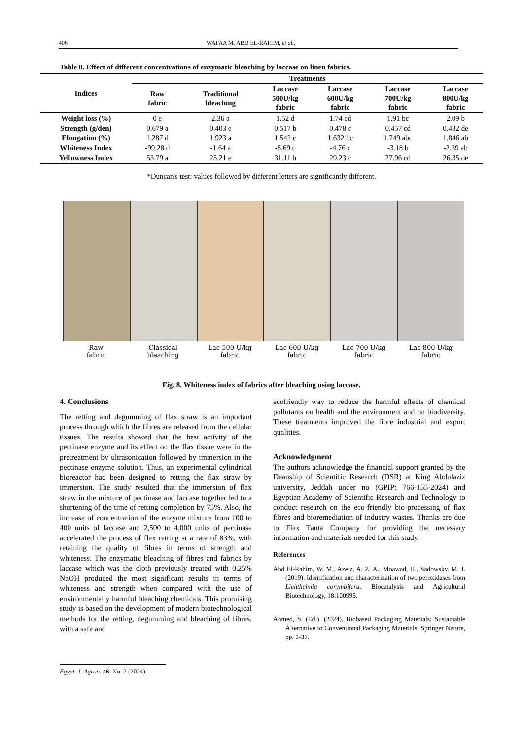406 WAFAA M. ABD EL-RAHIM, et al.,
Table 8. Effect of different concentrations of enzymatic bleaching by laccase on linen fabrics.
| Indices | Treatments | | | | | |
| --- | --- | --- | --- | --- | --- | --- |
| | Raw fabric | Traditional bleaching | Laccase 500U/kg fabric | Laccase 600U/kg fabric | Laccase 700U/kg fabric | Laccase 800U/kg fabric |
| Weight loss (%) | 0 e | 2.36 a | 1.52 d | 1.74 cd | 1.91 bc | 2.09 b |
| Strength (g/den) | 0.679 a | 0.403 e | 0.517 b | 0.478 c | 0.457 cd | 0.432 de |
| Elongation (%) | 1.287 d | 1.923 a | 1.542 c | 1.632 bc | 1.749 abc | 1.846 ab |
| Whiteness Index | -99.28 d | -1.64 a | -5.69 c | -4.76 c | -3.18 b | -2.39 ab |
| Yellowness Index | 53.79 a | 25.21 e | 31.11 b | 29.23 c | 27.96 cd | 26.35 de |
*Duncan's test: values followed by different letters are significantly different.
Raw
fabric
Classical
bleaching
Lac 500 U/kg
fabric
Lac 600 U/kg
fabric
Lac 700 U/kg
fabric
Lac 800 U/kg
fabric
Fig. 8. Whiteness index of fabrics after bleaching using laccase.
4. Conclusions
The retting and degumming of flax straw is an important process through which the fibres are released from the cellular tissues. The results showed that the best activity of the pectinase enzyme and its effect on the flax tissue were in the pretreatment by ultrasonication followed by immersion in the pectinase enzyme solution. Thus, an experimental cylindrical bioreactor had been designed to retting the flax straw by immersion. The study resulted that the immersion of flax straw in the mixture of pectinase and laccase together led to a shortening of the time of retting completion by 75%. Also, the increase of concentration of the enzyme mixture from 100 to 400 units of laccase and 2,500 to 4,000 units of pectinase accelerated the process of flax retting at a rate of 83%, with retaining the quality of fibres in terms of strength and whiteness. The enzymatic bleaching of fibres and fabrics by laccase which was the cloth previously treated with 0.25% NaOH produced the most significant results in terms of whiteness and strength when compared with the use of environmentally harmful bleaching chemicals. This promising study is based on the development of modern biotechnological methods for the retting, degumming and bleaching of fibres, with a safe and
ecofriendly way to reduce the harmful effects of chemical pollutants on health and the environment and on biodiversity. These treatments improved the fibre industrial and export qualities.
Acknowledgment
The authors acknowledge the financial support granted by the Deanship of Scientific Research (DSR) at King Abdulaziz university, Jeddah under no (GPIP: 766-155-2024) and Egyptian Academy of Scientific Research and Technology to conduct research on the eco-friendly bio-processing of flax fibres and bioremediation of industry wastes. Thanks are due to Flax Tanta Company for providing the necessary information and materials needed for this study.
References
Abd El-Rahim, W. M., Azeiz, A. Z. A., Moawad, H., Sadowsky, M. J. (2019). Identification and characterization of two peroxidases from Lichtheimia corymbifera. Biocatalysis and Agricultural Biotechnology, 18:100995.
Ahmed, S. (Ed.). (2024). Biobased Packaging Materials: Sustainable Alternative to Conventional Packaging Materials. Springer Nature, pp. 1-37.
Egypt. J. Agron. 46, No. 2 (2024)